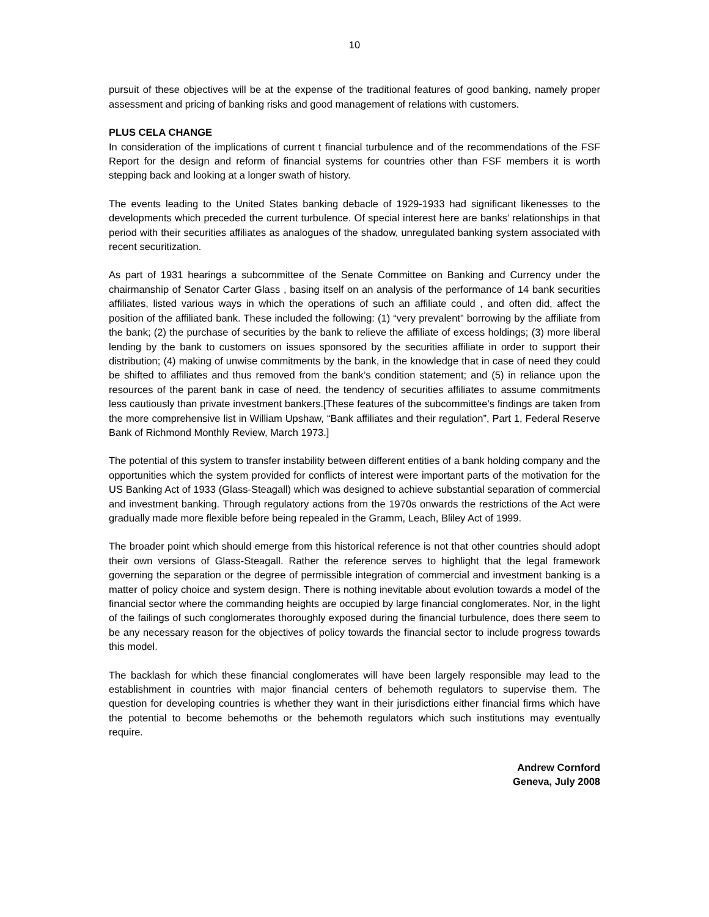10
pursuit of these objectives will be at the expense of the traditional features of good banking, namely proper assessment and pricing of banking risks and good management of relations with customers.
PLUS CELA CHANGE
In consideration of the implications of current t financial turbulence and of the recommendations of the FSF Report for the design and reform of financial systems for countries other than FSF members it is worth stepping back and looking at a longer swath of history.
The events leading to the United States banking debacle of 1929-1933 had significant likenesses to the developments which preceded the current turbulence. Of special interest here are banks’ relationships in that period with their securities affiliates as analogues of the shadow, unregulated banking system associated with recent securitization.
As part of 1931 hearings a subcommittee of the Senate Committee on Banking and Currency under the chairmanship of Senator Carter Glass , basing itself on an analysis of the performance of 14 bank securities affiliates, listed various ways in which the operations of such an affiliate could , and often did, affect the position of the affiliated bank. These included the following: (1) “very prevalent” borrowing by the affiliate from the bank; (2) the purchase of securities by the bank to relieve the affiliate of excess holdings; (3) more liberal lending by the bank to customers on issues sponsored by the securities affiliate in order to support their distribution; (4) making of unwise commitments by the bank, in the knowledge that in case of need they could be shifted to affiliates and thus removed from the bank’s condition statement; and (5) in reliance upon the resources of the parent bank in case of need, the tendency of securities affiliates to assume commitments less cautiously than private investment bankers.[These features of the subcommittee’s findings are taken from the more comprehensive list in William Upshaw, “Bank affiliates and their regulation”, Part 1, Federal Reserve Bank of Richmond Monthly Review, March 1973.]
The potential of this system to transfer instability between different entities of a bank holding company and the opportunities which the system provided for conflicts of interest were important parts of the motivation for the US Banking Act of 1933 (Glass-Steagall) which was designed to achieve substantial separation of commercial and investment banking. Through regulatory actions from the 1970s onwards the restrictions of the Act were gradually made more flexible before being repealed in the Gramm, Leach, Bliley Act of 1999.
The broader point which should emerge from this historical reference is not that other countries should adopt their own versions of Glass-Steagall. Rather the reference serves to highlight that the legal framework governing the separation or the degree of permissible integration of commercial and investment banking is a matter of policy choice and system design. There is nothing inevitable about evolution towards a model of the financial sector where the commanding heights are occupied by large financial conglomerates. Nor, in the light of the failings of such conglomerates thoroughly exposed during the financial turbulence, does there seem to be any necessary reason for the objectives of policy towards the financial sector to include progress towards this model.
The backlash for which these financial conglomerates will have been largely responsible may lead to the establishment in countries with major financial centers of behemoth regulators to supervise them. The question for developing countries is whether they want in their jurisdictions either financial firms which have the potential to become behemoths or the behemoth regulators which such institutions may eventually require.
Andrew Cornford
Geneva, July 2008